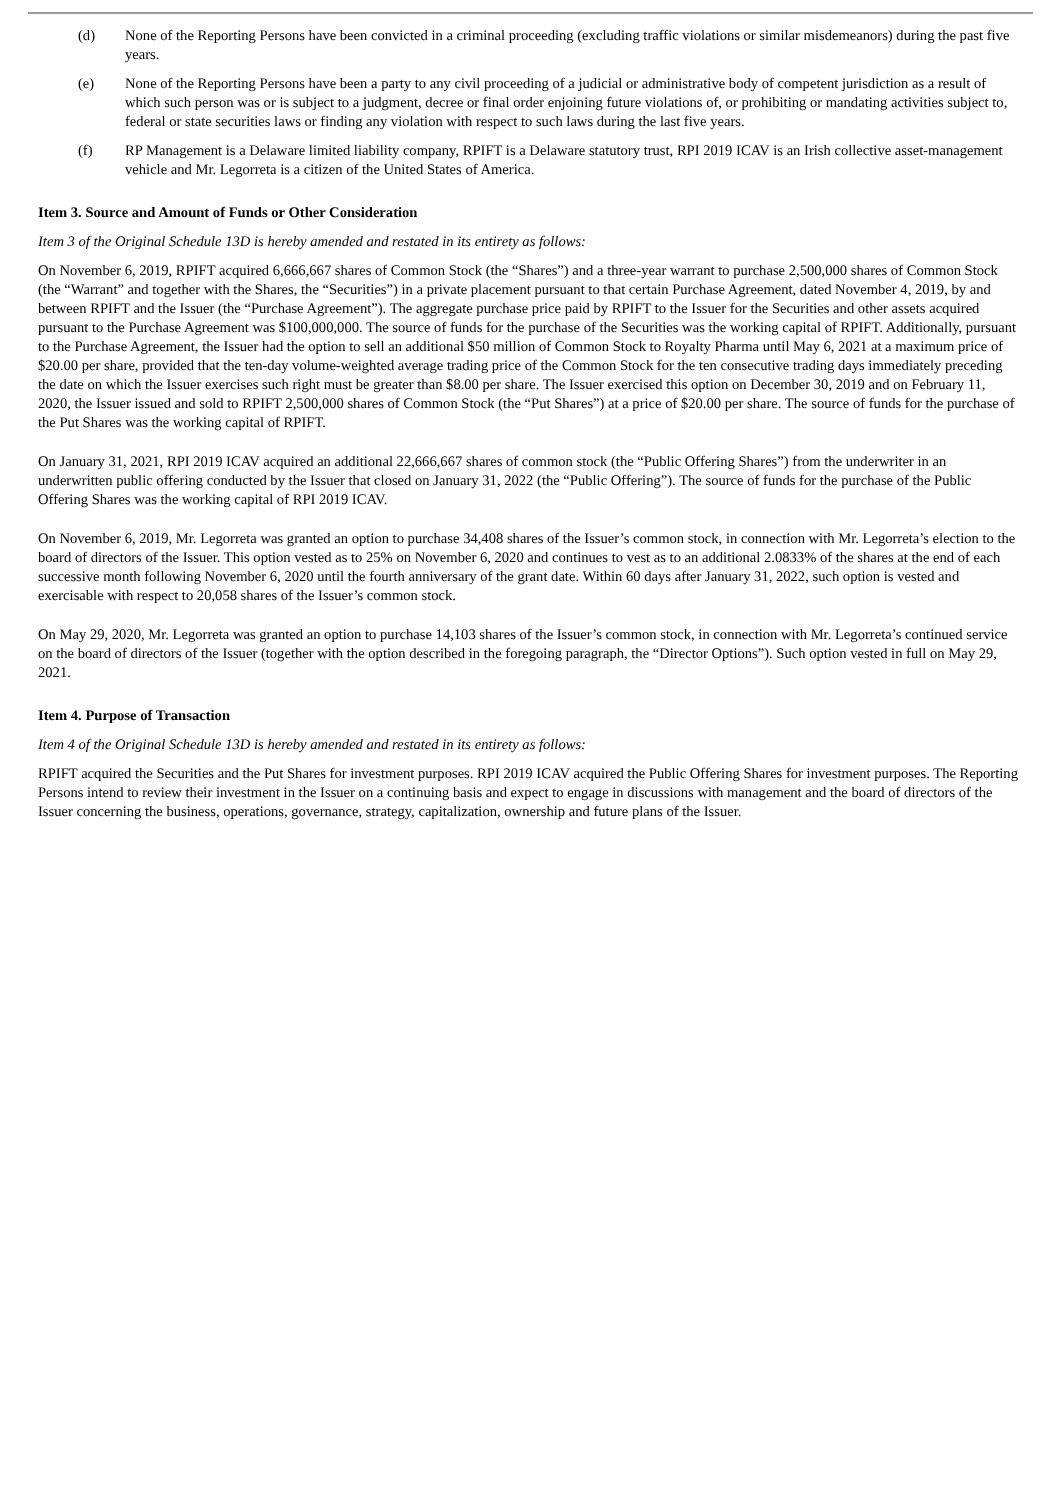(d) None of the Reporting Persons have been convicted in a criminal proceeding (excluding traffic violations or similar misdemeanors) during the past five years.
(e) None of the Reporting Persons have been a party to any civil proceeding of a judicial or administrative body of competent jurisdiction as a result of which such person was or is subject to a judgment, decree or final order enjoining future violations of, or prohibiting or mandating activities subject to, federal or state securities laws or finding any violation with respect to such laws during the last five years.
(f) RP Management is a Delaware limited liability company, RPIFT is a Delaware statutory trust, RPI 2019 ICAV is an Irish collective asset-management vehicle and Mr. Legorreta is a citizen of the United States of America.
Item 3. Source and Amount of Funds or Other Consideration
Item 3 of the Original Schedule 13D is hereby amended and restated in its entirety as follows:
On November 6, 2019, RPIFT acquired 6,666,667 shares of Common Stock (the “Shares”) and a three-year warrant to purchase 2,500,000 shares of Common Stock (the “Warrant” and together with the Shares, the “Securities”) in a private placement pursuant to that certain Purchase Agreement, dated November 4, 2019, by and between RPIFT and the Issuer (the “Purchase Agreement”). The aggregate purchase price paid by RPIFT to the Issuer for the Securities and other assets acquired pursuant to the Purchase Agreement was $100,000,000. The source of funds for the purchase of the Securities was the working capital of RPIFT. Additionally, pursuant to the Purchase Agreement, the Issuer had the option to sell an additional $50 million of Common Stock to Royalty Pharma until May 6, 2021 at a maximum price of $20.00 per share, provided that the ten-day volume-weighted average trading price of the Common Stock for the ten consecutive trading days immediately preceding the date on which the Issuer exercises such right must be greater than $8.00 per share. The Issuer exercised this option on December 30, 2019 and on February 11, 2020, the Issuer issued and sold to RPIFT 2,500,000 shares of Common Stock (the “Put Shares”) at a price of $20.00 per share. The source of funds for the purchase of the Put Shares was the working capital of RPIFT.
On January 31, 2021, RPI 2019 ICAV acquired an additional 22,666,667 shares of common stock (the “Public Offering Shares”) from the underwriter in an underwritten public offering conducted by the Issuer that closed on January 31, 2022 (the “Public Offering”). The source of funds for the purchase of the Public Offering Shares was the working capital of RPI 2019 ICAV.
On November 6, 2019, Mr. Legorreta was granted an option to purchase 34,408 shares of the Issuer’s common stock, in connection with Mr. Legorreta’s election to the board of directors of the Issuer. This option vested as to 25% on November 6, 2020 and continues to vest as to an additional 2.0833% of the shares at the end of each successive month following November 6, 2020 until the fourth anniversary of the grant date. Within 60 days after January 31, 2022, such option is vested and exercisable with respect to 20,058 shares of the Issuer’s common stock.
On May 29, 2020, Mr. Legorreta was granted an option to purchase 14,103 shares of the Issuer’s common stock, in connection with Mr. Legorreta’s continued service on the board of directors of the Issuer (together with the option described in the foregoing paragraph, the “Director Options”). Such option vested in full on May 29, 2021.
Item 4. Purpose of Transaction
Item 4 of the Original Schedule 13D is hereby amended and restated in its entirety as follows:
RPIFT acquired the Securities and the Put Shares for investment purposes. RPI 2019 ICAV acquired the Public Offering Shares for investment purposes. The Reporting Persons intend to review their investment in the Issuer on a continuing basis and expect to engage in discussions with management and the board of directors of the Issuer concerning the business, operations, governance, strategy, capitalization, ownership and future plans of the Issuer.